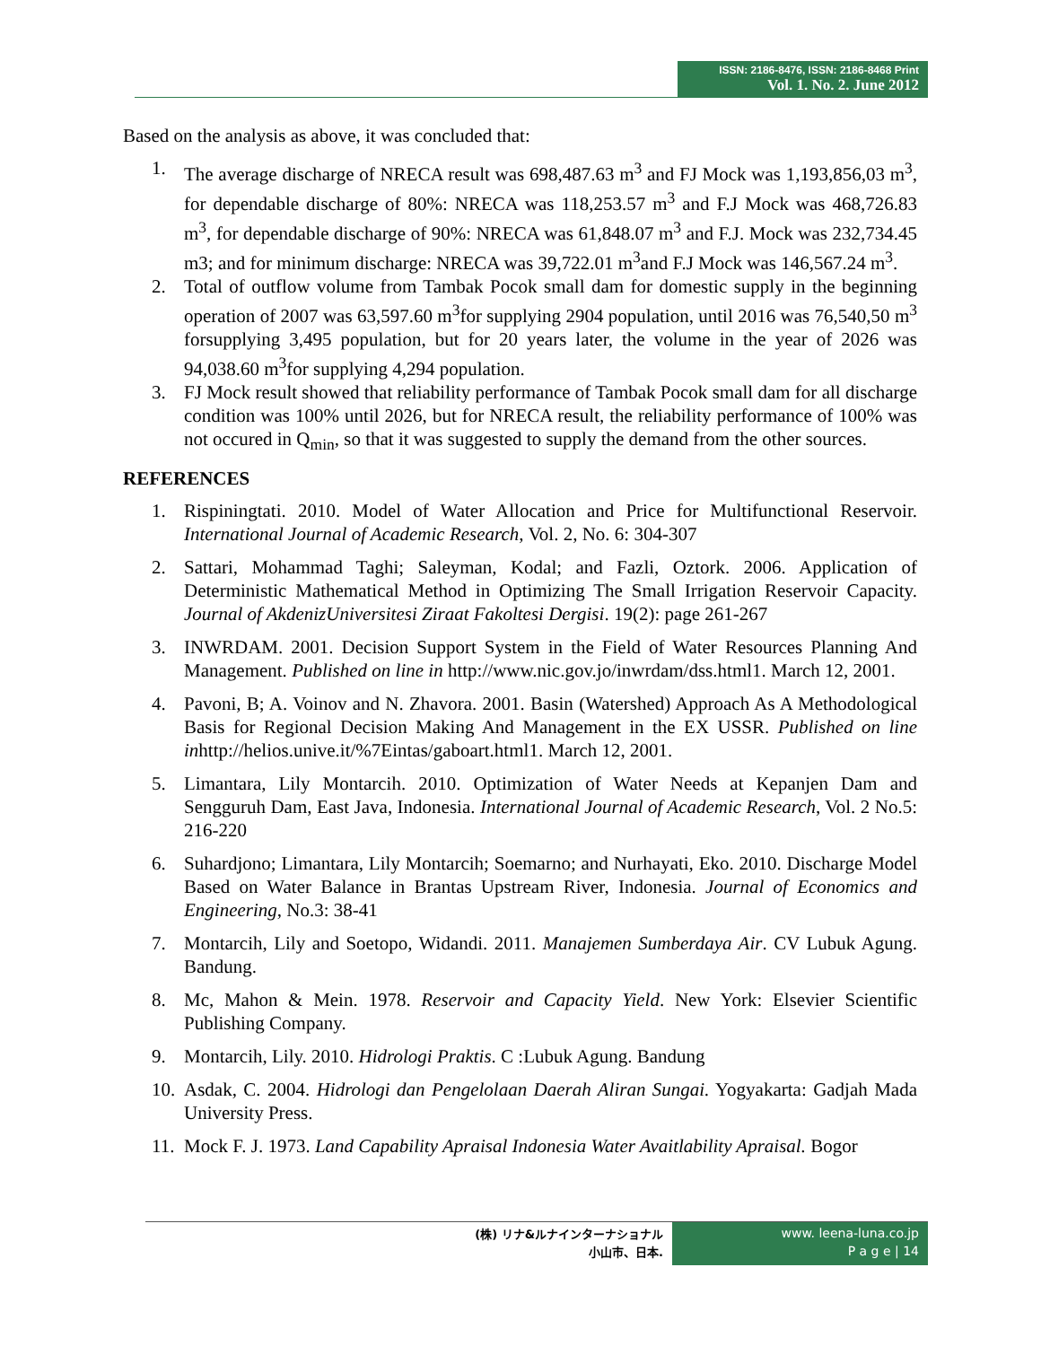ISSN: 2186-8476, ISSN: 2186-8468 Print
Vol. 1. No. 2. June 2012
Based on the analysis as above, it was concluded that:
1. The average discharge of NRECA result was 698,487.63 m<sup>3</sup> and FJ Mock was 1,193,856,03 m<sup>3</sup>, for dependable discharge of 80%: NRECA was 118,253.57 m<sup>3</sup> and F.J Mock was 468,726.83 m<sup>3</sup>, for dependable discharge of 90%: NRECA was 61,848.07 m<sup>3</sup> and F.J. Mock was 232,734.45 m3; and for minimum discharge: NRECA was 39,722.01 m<sup>3</sup>and F.J Mock was 146,567.24 m<sup>3</sup>.
2. Total of outflow volume from Tambak Pocok small dam for domestic supply in the beginning operation of 2007 was 63,597.60 m<sup>3</sup>for supplying 2904 population, until 2016 was 76,540,50 m<sup>3</sup> forsupplying 3,495 population, but for 20 years later, the volume in the year of 2026 was 94,038.60 m<sup>3</sup>for supplying 4,294 population.
3. FJ Mock result showed that reliability performance of Tambak Pocok small dam for all discharge condition was 100% until 2026, but for NRECA result, the reliability performance of 100% was not occured in Q<sub>min</sub>, so that it was suggested to supply the demand from the other sources.
REFERENCES
1. Rispiningtati. 2010. Model of Water Allocation and Price for Multifunctional Reservoir. International Journal of Academic Research, Vol. 2, No. 6: 304-307
2. Sattari, Mohammad Taghi; Saleyman, Kodal; and Fazli, Oztork. 2006. Application of Deterministic Mathematical Method in Optimizing The Small Irrigation Reservoir Capacity. Journal of AkdenizUniversitesi Ziraat Fakoltesi Dergisi. 19(2): page 261-267
3. INWRDAM. 2001. Decision Support System in the Field of Water Resources Planning And Management. Published on line in http://www.nic.gov.jo/inwrdam/dss.html1. March 12, 2001.
4. Pavoni, B; A. Voinov and N. Zhavora. 2001. Basin (Watershed) Approach As A Methodological Basis for Regional Decision Making And Management in the EX USSR. Published on line in http://helios.unive.it/%7Eintas/gaboart.html1. March 12, 2001.
5. Limantara, Lily Montarcih. 2010. Optimization of Water Needs at Kepanjen Dam and Sengguruh Dam, East Java, Indonesia. International Journal of Academic Research, Vol. 2 No.5: 216-220
6. Suhardjono; Limantara, Lily Montarcih; Soemarno; and Nurhayati, Eko. 2010. Discharge Model Based on Water Balance in Brantas Upstream River, Indonesia. Journal of Economics and Engineering, No.3: 38-41
7. Montarcih, Lily and Soetopo, Widandi. 2011. Manajemen Sumberdaya Air. CV Lubuk Agung. Bandung.
8. Mc, Mahon & Mein. 1978. Reservoir and Capacity Yield. New York: Elsevier Scientific Publishing Company.
9. Montarcih, Lily. 2010. Hidrologi Praktis. C :Lubuk Agung. Bandung
10. Asdak, C. 2004. Hidrologi dan Pengelolaan Daerah Aliran Sungai. Yogyakarta: Gadjah Mada University Press.
11. Mock F. J. 1973. Land Capability Apraisal Indonesia Water Avaitlability Apraisal. Bogor
(株) リナ&ルナインターナショナル
小山市、日本.
www. leena-luna.co.jp
P a g e | 14